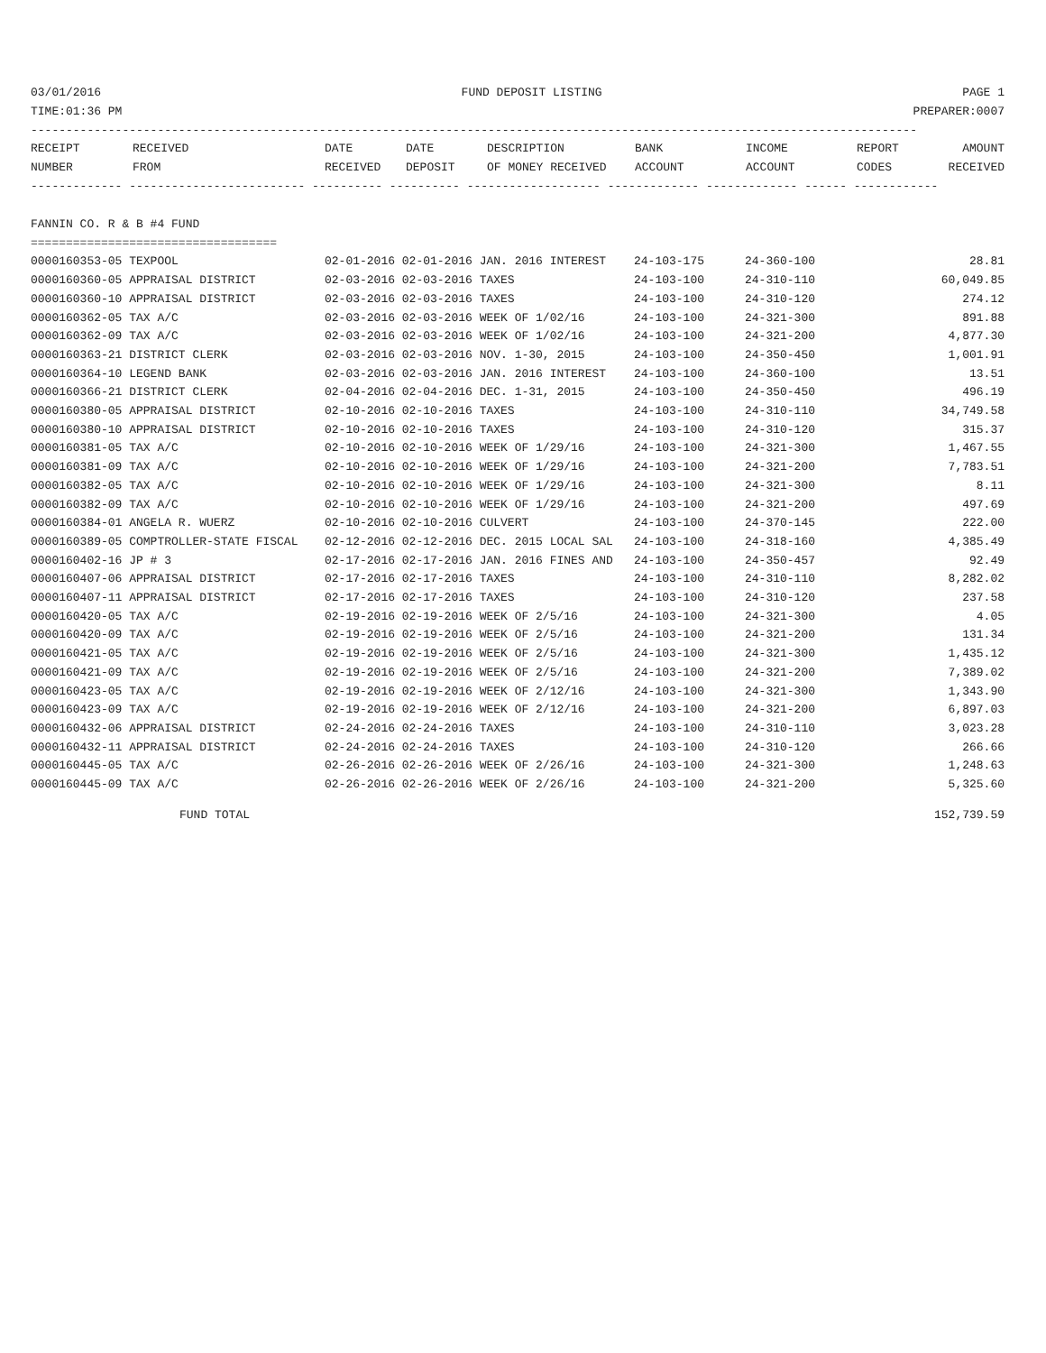03/01/2016 FUND DEPOSIT LISTING PAGE 1
TIME:01:36 PM PREPARER:0007
------------------------------------------------------------------------------------------------------------------------------
| RECEIPT | RECEIVED | DATE | DATE | DESCRIPTION | BANK | INCOME | REPORT | AMOUNT |
| --- | --- | --- | --- | --- | --- | --- | --- | --- |
| NUMBER | FROM | RECEIVED | DEPOSIT | OF MONEY RECEIVED | ACCOUNT | ACCOUNT | CODES | RECEIVED |
------------- ------------------------- ---------- ---------- ------------------- ------------- ------------- ------ ------------
FANNIN CO. R & B #4 FUND
===================================
| 0000160353-05 TEXPOOL | 02-01-2016 02-01-2016 JAN. 2016 INTEREST | 24-103-175 | 24-360-100 | 28.81 |
| 0000160360-05 APPRAISAL DISTRICT | 02-03-2016 02-03-2016 TAXES | 24-103-100 | 24-310-110 | 60,049.85 |
| 0000160360-10 APPRAISAL DISTRICT | 02-03-2016 02-03-2016 TAXES | 24-103-100 | 24-310-120 | 274.12 |
| 0000160362-05 TAX A/C | 02-03-2016 02-03-2016 WEEK OF 1/02/16 | 24-103-100 | 24-321-300 | 891.88 |
| 0000160362-09 TAX A/C | 02-03-2016 02-03-2016 WEEK OF 1/02/16 | 24-103-100 | 24-321-200 | 4,877.30 |
| 0000160363-21 DISTRICT CLERK | 02-03-2016 02-03-2016 NOV. 1-30, 2015 | 24-103-100 | 24-350-450 | 1,001.91 |
| 0000160364-10 LEGEND BANK | 02-03-2016 02-03-2016 JAN. 2016 INTEREST | 24-103-100 | 24-360-100 | 13.51 |
| 0000160366-21 DISTRICT CLERK | 02-04-2016 02-04-2016 DEC. 1-31, 2015 | 24-103-100 | 24-350-450 | 496.19 |
| 0000160380-05 APPRAISAL DISTRICT | 02-10-2016 02-10-2016 TAXES | 24-103-100 | 24-310-110 | 34,749.58 |
| 0000160380-10 APPRAISAL DISTRICT | 02-10-2016 02-10-2016 TAXES | 24-103-100 | 24-310-120 | 315.37 |
| 0000160381-05 TAX A/C | 02-10-2016 02-10-2016 WEEK OF 1/29/16 | 24-103-100 | 24-321-300 | 1,467.55 |
| 0000160381-09 TAX A/C | 02-10-2016 02-10-2016 WEEK OF 1/29/16 | 24-103-100 | 24-321-200 | 7,783.51 |
| 0000160382-05 TAX A/C | 02-10-2016 02-10-2016 WEEK OF 1/29/16 | 24-103-100 | 24-321-300 | 8.11 |
| 0000160382-09 TAX A/C | 02-10-2016 02-10-2016 WEEK OF 1/29/16 | 24-103-100 | 24-321-200 | 497.69 |
| 0000160384-01 ANGELA R. WUERZ | 02-10-2016 02-10-2016 CULVERT | 24-103-100 | 24-370-145 | 222.00 |
| 0000160389-05 COMPTROLLER-STATE FISCAL | 02-12-2016 02-12-2016 DEC. 2015 LOCAL SAL | 24-103-100 | 24-318-160 | 4,385.49 |
| 0000160402-16 JP # 3 | 02-17-2016 02-17-2016 JAN. 2016 FINES AND | 24-103-100 | 24-350-457 | 92.49 |
| 0000160407-06 APPRAISAL DISTRICT | 02-17-2016 02-17-2016 TAXES | 24-103-100 | 24-310-110 | 8,282.02 |
| 0000160407-11 APPRAISAL DISTRICT | 02-17-2016 02-17-2016 TAXES | 24-103-100 | 24-310-120 | 237.58 |
| 0000160420-05 TAX A/C | 02-19-2016 02-19-2016 WEEK OF 2/5/16 | 24-103-100 | 24-321-300 | 4.05 |
| 0000160420-09 TAX A/C | 02-19-2016 02-19-2016 WEEK OF 2/5/16 | 24-103-100 | 24-321-200 | 131.34 |
| 0000160421-05 TAX A/C | 02-19-2016 02-19-2016 WEEK OF 2/5/16 | 24-103-100 | 24-321-300 | 1,435.12 |
| 0000160421-09 TAX A/C | 02-19-2016 02-19-2016 WEEK OF 2/5/16 | 24-103-100 | 24-321-200 | 7,389.02 |
| 0000160423-05 TAX A/C | 02-19-2016 02-19-2016 WEEK OF 2/12/16 | 24-103-100 | 24-321-300 | 1,343.90 |
| 0000160423-09 TAX A/C | 02-19-2016 02-19-2016 WEEK OF 2/12/16 | 24-103-100 | 24-321-200 | 6,897.03 |
| 0000160432-06 APPRAISAL DISTRICT | 02-24-2016 02-24-2016 TAXES | 24-103-100 | 24-310-110 | 3,023.28 |
| 0000160432-11 APPRAISAL DISTRICT | 02-24-2016 02-24-2016 TAXES | 24-103-100 | 24-310-120 | 266.66 |
| 0000160445-05 TAX A/C | 02-26-2016 02-26-2016 WEEK OF 2/26/16 | 24-103-100 | 24-321-300 | 1,248.63 |
| 0000160445-09 TAX A/C | 02-26-2016 02-26-2016 WEEK OF 2/26/16 | 24-103-100 | 24-321-200 | 5,325.60 |
FUND TOTAL 152,739.59